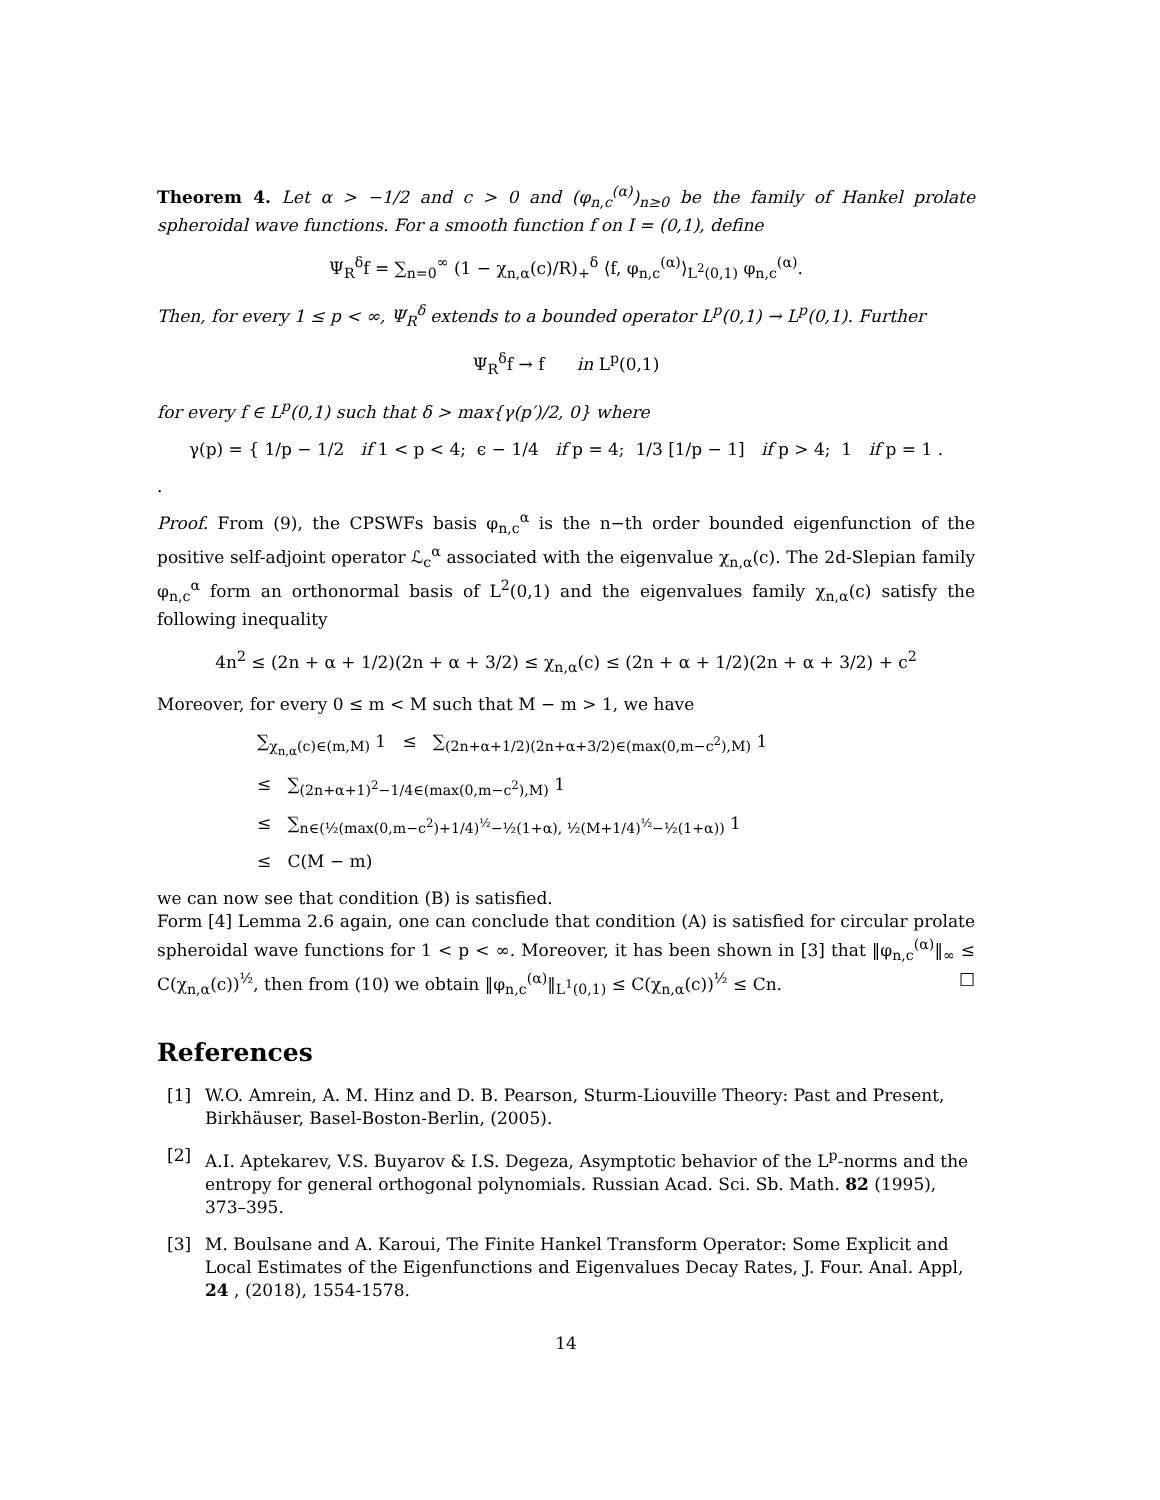Theorem 4. Let α > −1/2 and c > 0 and (φ<sub>n,c</sub><sup>(α)</sup>)<sub>n≥0</sub> be the family of Hankel prolate spheroidal wave functions. For a smooth function f on I = (0,1), define
Ψ<sub>R</sub><sup>δ</sup>f = ∑<sub>n=0</sub><sup>∞</sup> (1 − χ<sub>n,α</sub>(c)/R)<sub>+</sub><sup>δ</sup> ⟨f, φ<sub>n,c</sub><sup>(α)</sup>⟩<sub>L<sup>2</sup>(0,1)</sub> φ<sub>n,c</sub><sup>(α)</sup>.
Then, for every 1 ≤ p < ∞, Ψ<sub>R</sub><sup>δ</sup> extends to a bounded operator L<sup>p</sup>(0,1) → L<sup>p</sup>(0,1). Further
Ψ<sub>R</sub><sup>δ</sup>f → f in L<sup>p</sup>(0,1)
for every f ∈ L<sup>p</sup>(0,1) such that δ > max{γ(p′)/2, 0} where
γ(p) = { 1/p − 1/2 if 1 < p < 4; ϵ − 1/4 if p = 4; 1/3 [1/p − 1] if p > 4; 1 if p = 1 .
.
Proof. From (9), the CPSWFs basis φ<sub>n,c</sub><sup>α</sup> is the n−th order bounded eigenfunction of the positive self-adjoint operator ℒ<sub>c</sub><sup>α</sup> associated with the eigenvalue χ<sub>n,α</sub>(c). The 2d-Slepian family φ<sub>n,c</sub><sup>α</sup> form an orthonormal basis of L<sup>2</sup>(0,1) and the eigenvalues family χ<sub>n,α</sub>(c) satisfy the following inequality
4n<sup>2</sup> ≤ (2n + α + 1/2)(2n + α + 3/2) ≤ χ<sub>n,α</sub>(c) ≤ (2n + α + 1/2)(2n + α + 3/2) + c<sup>2</sup>
Moreover, for every 0 ≤ m < M such that M − m > 1, we have
∑<sub>χ<sub>n,α</sub>(c)∈(m,M)</sub> 1 ≤ ∑<sub>(2n+α+1/2)(2n+α+3/2)∈(max(0,m−c<sup>2</sup>),M)</sub> 1
≤ ∑<sub>(2n+α+1)<sup>2</sup>−1/4∈(max(0,m−c<sup>2</sup>),M)</sub> 1
≤ ∑<sub>n∈(½(max(0,m−c<sup>2</sup>)+1/4)<sup>½</sup>−½(1+α), ½(M+1/4)<sup>½</sup>−½(1+α))</sub> 1
≤ C(M − m)
we can now see that condition (B) is satisfied.
Form [4] Lemma 2.6 again, one can conclude that condition (A) is satisfied for circular prolate spheroidal wave functions for 1 < p < ∞. Moreover, it has been shown in [3] that ‖φ<sub>n,c</sub><sup>(α)</sup>‖<sub>∞</sub> ≤ C(χ<sub>n,α</sub>(c))<sup>½</sup>, then from (10) we obtain ‖φ<sub>n,c</sub><sup>(α)</sup>‖<sub>L<sup>1</sup>(0,1)</sub> ≤ C(χ<sub>n,α</sub>(c))<sup>½</sup> ≤ Cn. □
References
[1] W.O. Amrein, A. M. Hinz and D. B. Pearson, Sturm-Liouville Theory: Past and Present, Birkhäuser, Basel-Boston-Berlin, (2005).
[2] A.I. Aptekarev, V.S. Buyarov & I.S. Degeza, Asymptotic behavior of the L<sup>p</sup>-norms and the entropy for general orthogonal polynomials. Russian Acad. Sci. Sb. Math. 82 (1995), 373–395.
[3] M. Boulsane and A. Karoui, The Finite Hankel Transform Operator: Some Explicit and Local Estimates of the Eigenfunctions and Eigenvalues Decay Rates, J. Four. Anal. Appl, 24 , (2018), 1554-1578.
14